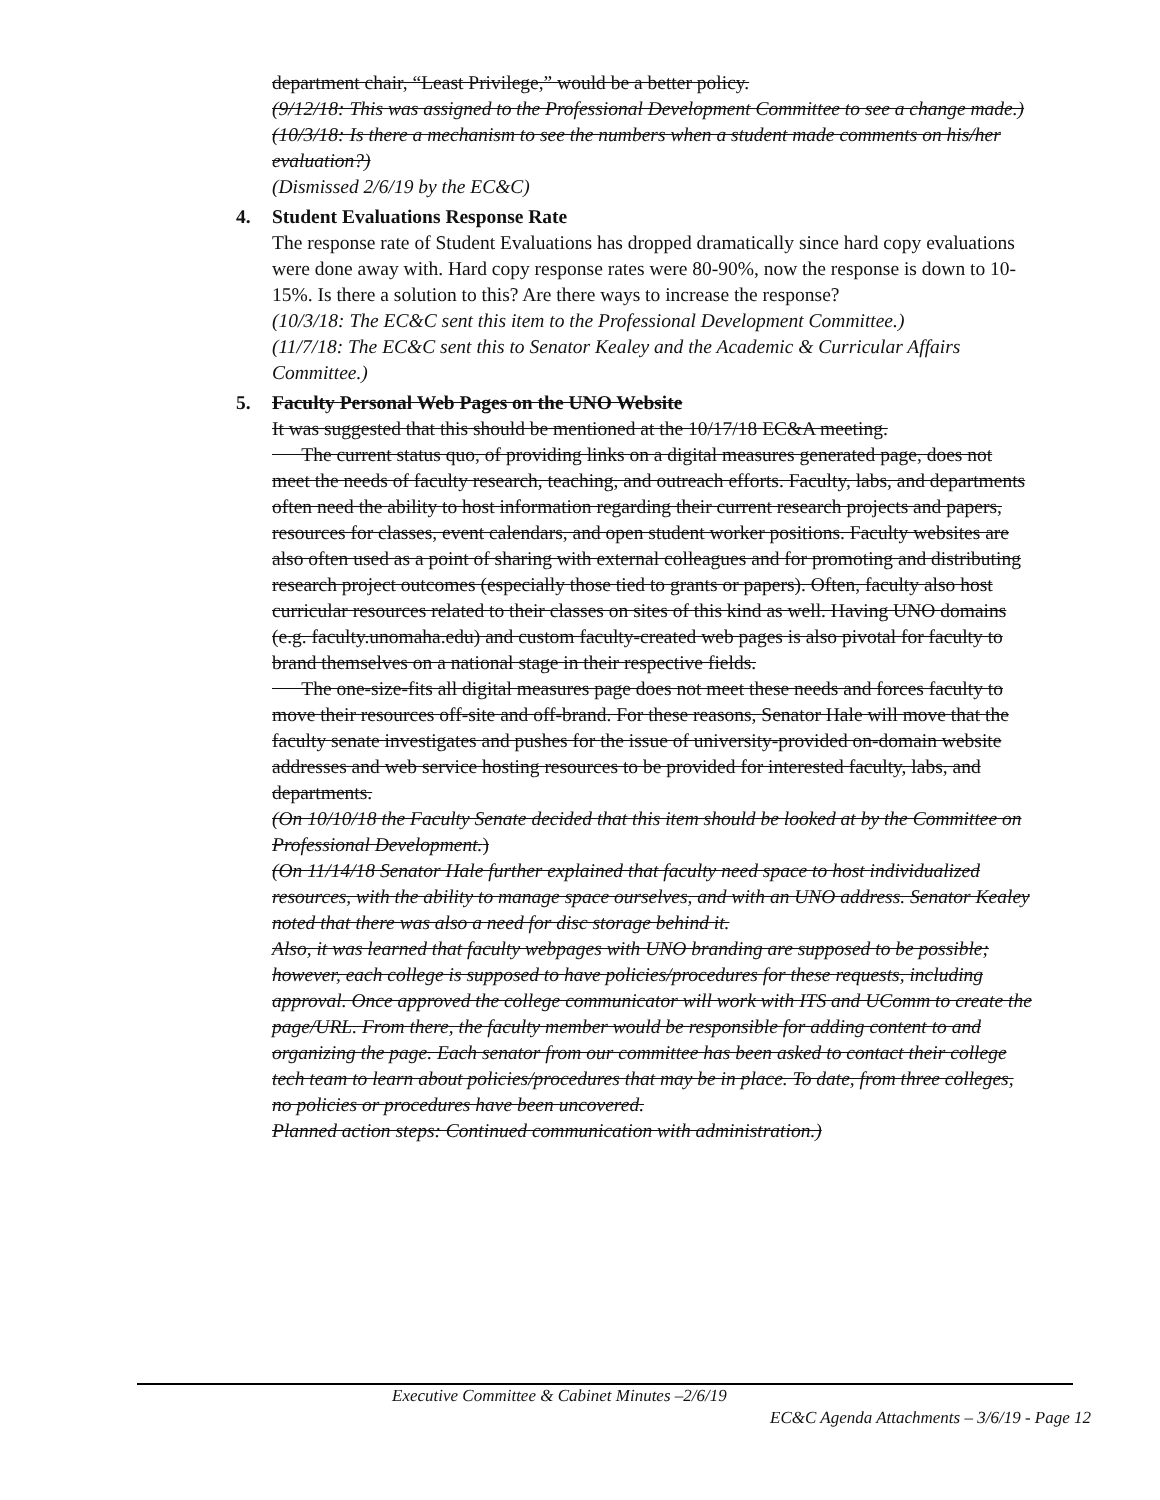department chair, “Least Privilege,” would be a better policy.
(9/12/18: This was assigned to the Professional Development Committee to see a change made.)
(10/3/18: Is there a mechanism to see the numbers when a student made comments on his/her evaluation?)
(Dismissed 2/6/19 by the EC&C)
4. Student Evaluations Response Rate
The response rate of Student Evaluations has dropped dramatically since hard copy evaluations were done away with. Hard copy response rates were 80-90%, now the response is down to 10-15%. Is there a solution to this? Are there ways to increase the response?
(10/3/18: The EC&C sent this item to the Professional Development Committee.)
(11/7/18: The EC&C sent this to Senator Kealey and the Academic & Curricular Affairs Committee.)
5. Faculty Personal Web Pages on the UNO Website
It was suggested that this should be mentioned at the 10/17/18 EC&A meeting.
  The current status quo, of providing links on a digital measures generated page, does not meet the needs of faculty research, teaching, and outreach efforts. Faculty, labs, and departments often need the ability to host information regarding their current research projects and papers, resources for classes, event calendars, and open student worker positions. Faculty websites are also often used as a point of sharing with external colleagues and for promoting and distributing research project outcomes (especially those tied to grants or papers). Often, faculty also host curricular resources related to their classes on sites of this kind as well. Having UNO domains (e.g. faculty.unomaha.edu) and custom faculty-created web pages is also pivotal for faculty to brand themselves on a national stage in their respective fields.
  The one-size-fits all digital measures page does not meet these needs and forces faculty to move their resources off-site and off-brand. For these reasons, Senator Hale will move that the faculty senate investigates and pushes for the issue of university-provided on-domain website addresses and web service hosting resources to be provided for interested faculty, labs, and departments.
(On 10/10/18 the Faculty Senate decided that this item should be looked at by the Committee on Professional Development.)
(On 11/14/18 Senator Hale further explained that faculty need space to host individualized resources, with the ability to manage space ourselves, and with an UNO address. Senator Kealey noted that there was also a need for disc storage behind it.
Also, it was learned that faculty webpages with UNO branding are supposed to be possible; however, each college is supposed to have policies/procedures for these requests, including approval. Once approved the college communicator will work with ITS and UComm to create the page/URL. From there, the faculty member would be responsible for adding content to and organizing the page. Each senator from our committee has been asked to contact their college tech team to learn about policies/procedures that may be in place. To date, from three colleges, no policies or procedures have been uncovered.
Planned action steps: Continued communication with administration.)
Executive Committee & Cabinet Minutes –2/6/19
EC&C Agenda Attachments – 3/6/19 - Page 12